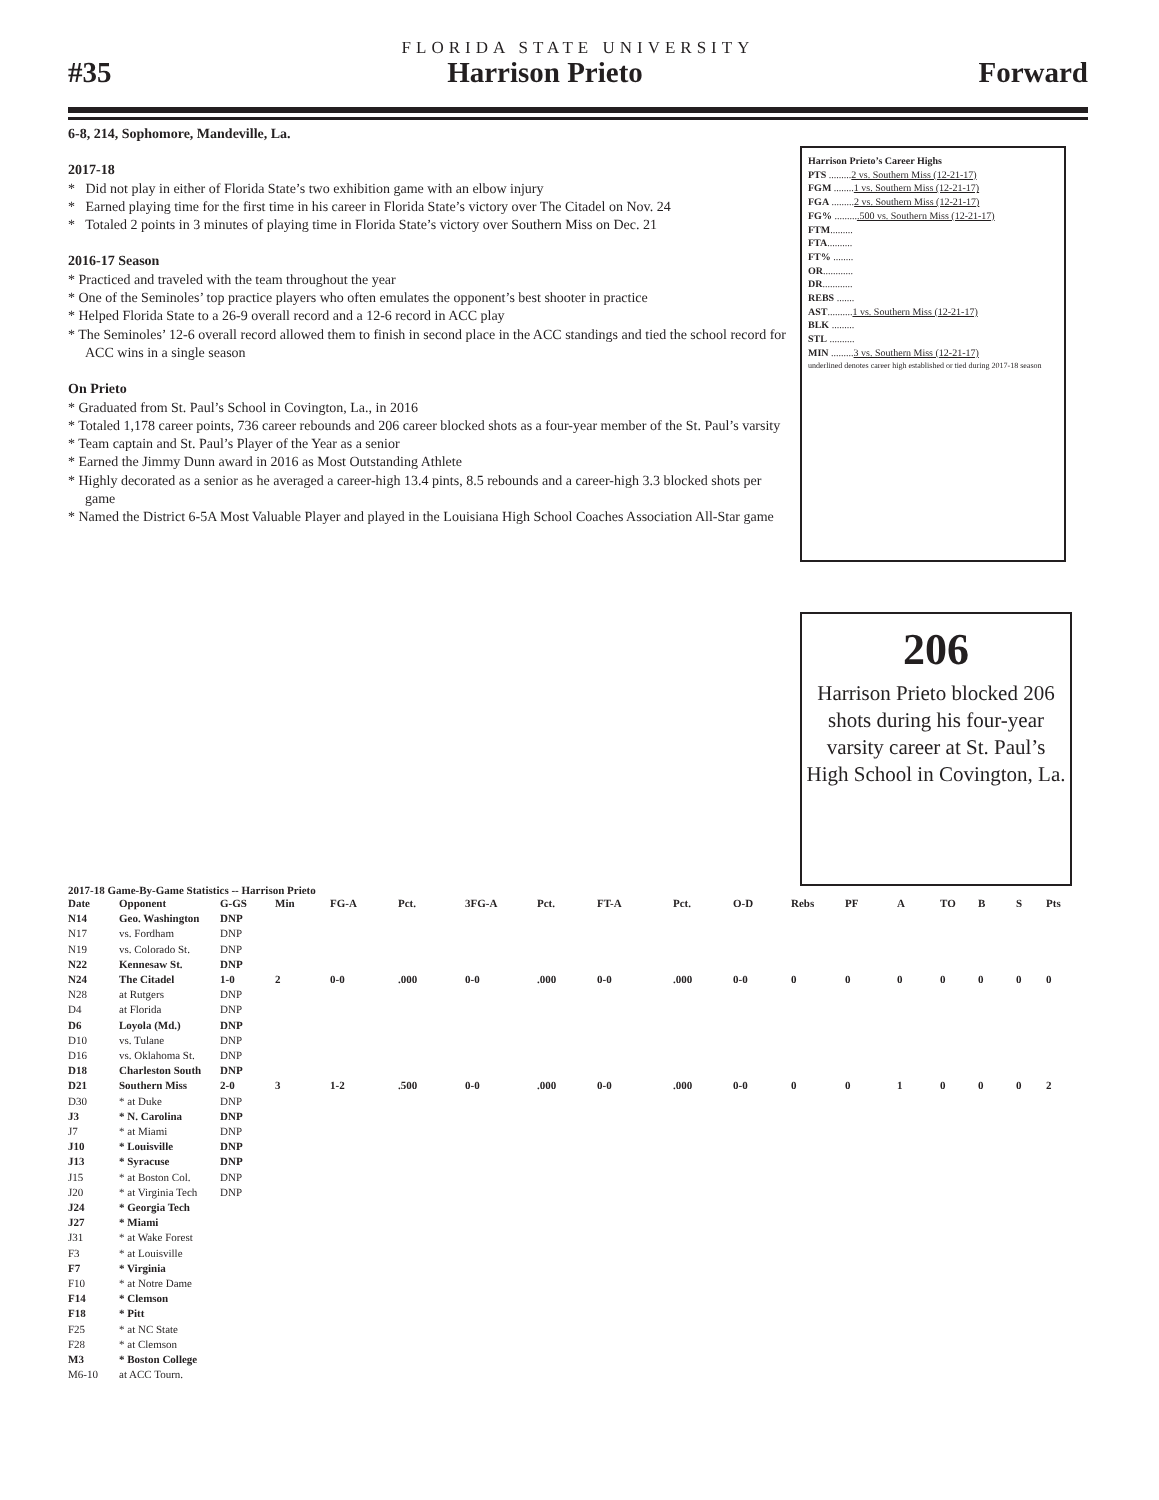FLORIDA STATE UNIVERSITY
#35 Harrison Prieto Forward
6-8, 214, Sophomore, Mandeville, La.
2017-18
* Did not play in either of Florida State’s two exhibition game with an elbow injury
* Earned playing time for the first time in his career in Florida State’s victory over The Citadel on Nov. 24
* Totaled 2 points in 3 minutes of playing time in Florida State’s victory over Southern Miss on Dec. 21
2016-17 Season
* Practiced and traveled with the team throughout the year
* One of the Seminoles’ top practice players who often emulates the opponent’s best shooter in practice
* Helped Florida State to a 26-9 overall record and a 12-6 record in ACC play
* The Seminoles’ 12-6 overall record allowed them to finish in second place in the ACC standings and tied the school record for ACC wins in a single season
On Prieto
* Graduated from St. Paul’s School in Covington, La., in 2016
* Totaled 1,178 career points, 736 career rebounds and 206 career blocked shots as a four-year member of the St. Paul’s varsity
* Team captain and St. Paul’s Player of the Year as a senior
* Earned the Jimmy Dunn award in 2016 as Most Outstanding Athlete
* Highly decorated as a senior as he averaged a career-high 13.4 pints, 8.5 rebounds and a career-high 3.3 blocked shots per game
* Named the District 6-5A Most Valuable Player and played in the Louisiana High School Coaches Association All-Star game
Harrison Prieto’s Career Highs
PTS .........2 vs. Southern Miss (12-21-17)
FGM ........1 vs. Southern Miss (12-21-17)
FGA .........2 vs. Southern Miss (12-21-17)
FG% ..........500 vs. Southern Miss (12-21-17)
FTM.........
FTA..........
FT% ........
OR............
DR............
REBS .......
AST..........1 vs. Southern Miss (12-21-17)
BLK .........
STL ..........
MIN .........3 vs. Southern Miss (12-21-17)
underlined denotes career high established or tied during 2017-18 season
206
Harrison Prieto blocked 206 shots during his four-year varsity career at St. Paul’s High School in Covington, La.
2017-18 Game-By-Game Statistics -- Harrison Prieto
| Date | Opponent | G-GS | Min | FG-A | Pct. | 3FG-A | Pct. | FT-A | Pct. | O-D | Rebs | PF | A | TO | B | S | Pts |
| --- | --- | --- | --- | --- | --- | --- | --- | --- | --- | --- | --- | --- | --- | --- | --- | --- | --- |
| N14 | Geo. Washington | DNP | | | | | | | | | | | | | | | |
| N17 | vs. Fordham | DNP | | | | | | | | | | | | | | | |
| N19 | vs. Colorado St. | DNP | | | | | | | | | | | | | | | |
| N22 | Kennesaw St. | DNP | | | | | | | | | | | | | | | |
| N24 | The Citadel | 1-0 | 2 | 0-0 | .000 | 0-0 | .000 | 0-0 | .000 | 0-0 | 0 | 0 | 0 | 0 | 0 | 0 | 0 |
| N28 | at Rutgers | DNP | | | | | | | | | | | | | | | |
| D4 | at Florida | DNP | | | | | | | | | | | | | | | |
| D6 | Loyola (Md.) | DNP | | | | | | | | | | | | | | | |
| D10 | vs. Tulane | DNP | | | | | | | | | | | | | | | |
| D16 | vs. Oklahoma St. | DNP | | | | | | | | | | | | | | | |
| D18 | Charleston South | DNP | | | | | | | | | | | | | | | |
| D21 | Southern Miss | 2-0 | 3 | 1-2 | .500 | 0-0 | .000 | 0-0 | .000 | 0-0 | 0 | 0 | 1 | 0 | 0 | 0 | 2 |
| D30 | * at Duke | DNP | | | | | | | | | | | | | | | |
| J3 | * N. Carolina | DNP | | | | | | | | | | | | | | | |
| J7 | * at Miami | DNP | | | | | | | | | | | | | | | |
| J10 | * Louisville | DNP | | | | | | | | | | | | | | | |
| J13 | * Syracuse | DNP | | | | | | | | | | | | | | | |
| J15 | * at Boston Col. | DNP | | | | | | | | | | | | | | | |
| J20 | * at Virginia Tech | DNP | | | | | | | | | | | | | | | |
| J24 | * Georgia Tech | | | | | | | | | | | | | | | | |
| J27 | * Miami | | | | | | | | | | | | | | | | |
| J31 | * at Wake Forest | | | | | | | | | | | | | | | | |
| F3 | * at Louisville | | | | | | | | | | | | | | | | |
| F7 | * Virginia | | | | | | | | | | | | | | | | |
| F10 | * at Notre Dame | | | | | | | | | | | | | | | | |
| F14 | * Clemson | | | | | | | | | | | | | | | | |
| F18 | * Pitt | | | | | | | | | | | | | | | | |
| F25 | * at NC State | | | | | | | | | | | | | | | | |
| F28 | * at Clemson | | | | | | | | | | | | | | | | |
| M3 | * Boston College | | | | | | | | | | | | | | | | |
| M6-10 | at ACC Tourn. | | | | | | | | | | | | | | | | |